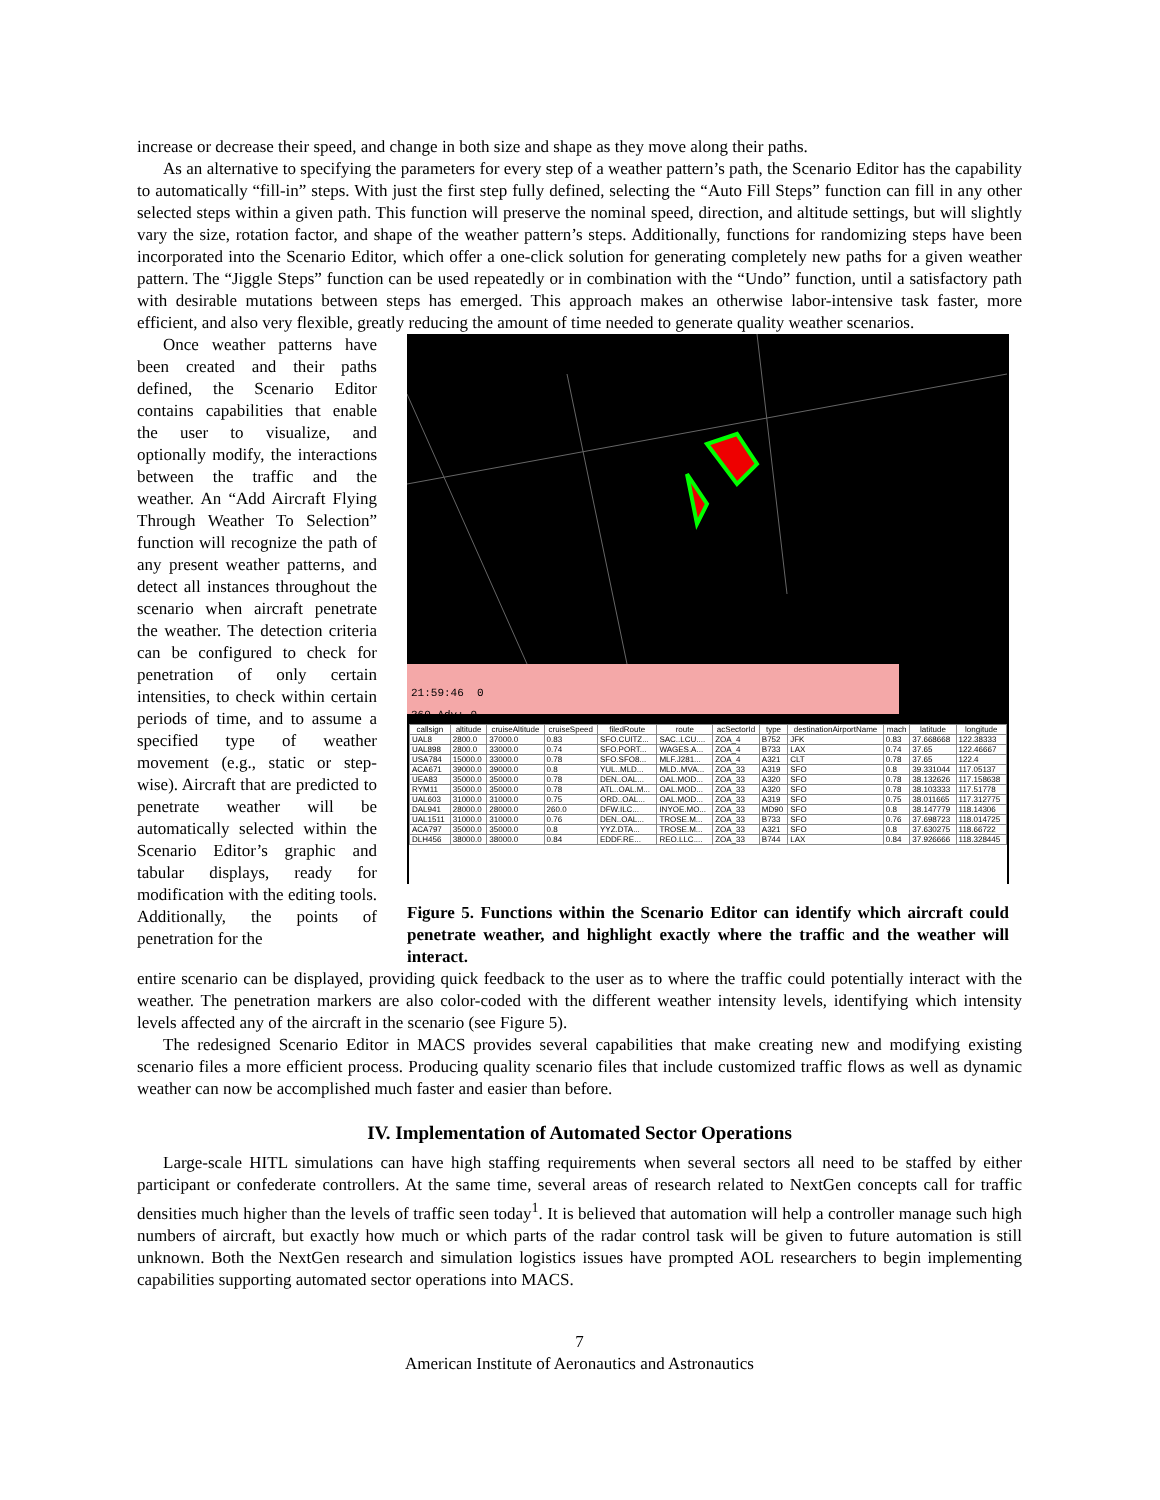increase or decrease their speed, and change in both size and shape as they move along their paths.
As an alternative to specifying the parameters for every step of a weather pattern’s path, the Scenario Editor has the capability to automatically “fill-in” steps. With just the first step fully defined, selecting the “Auto Fill Steps” function can fill in any other selected steps within a given path. This function will preserve the nominal speed, direction, and altitude settings, but will slightly vary the size, rotation factor, and shape of the weather pattern’s steps. Additionally, functions for randomizing steps have been incorporated into the Scenario Editor, which offer a one-click solution for generating completely new paths for a given weather pattern. The “Jiggle Steps” function can be used repeatedly or in combination with the “Undo” function, until a satisfactory path with desirable mutations between steps has emerged. This approach makes an otherwise labor-intensive task faster, more efficient, and also very flexible, greatly reducing the amount of time needed to generate quality weather scenarios.
Once weather patterns have been created and their paths defined, the Scenario Editor contains capabilities that enable the user to visualize, and optionally modify, the interactions between the traffic and the weather. An “Add Aircraft Flying Through Weather To Selection” function will recognize the path of any present weather patterns, and detect all instances throughout the scenario when aircraft penetrate the weather. The detection criteria can be configured to check for penetration of only certain intensities, to check within certain periods of time, and to assume a specified type of weather movement (e.g., static or step-wise). Aircraft that are predicted to penetrate weather will be automatically selected within the Scenario Editor’s graphic and tabular displays, ready for modification with the editing tools. Additionally, the points of penetration for the
21:59:46 0 360 Adv: 0
| callsign | altitude | cruiseAltitude | cruiseSpeed | filedRoute | route | acSectorId | type | destinationAirportName | mach | latitude | longitude |
| --- | --- | --- | --- | --- | --- | --- | --- | --- | --- | --- | --- |
| UAL8 | 2800.0 | 37000.0 | 0.83 | SFO.CUITZ... | SAC..LCU.... | ZOA_4 | B752 | JFK | 0.83 | 37.668668 | 122.38333 |
| UAL898 | 2800.0 | 33000.0 | 0.74 | SFO.PORT... | WAGES.A... | ZOA_4 | B733 | LAX | 0.74 | 37.65 | 122.46667 |
| USA784 | 15000.0 | 33000.0 | 0.78 | SFO.SFO8... | MLF.J281... | ZOA_4 | A321 | CLT | 0.78 | 37.65 | 122.4 |
| ACA671 | 39000.0 | 39000.0 | 0.8 | YUL..MLD... | MLD..MVA... | ZOA_33 | A319 | SFO | 0.8 | 39.331044 | 117.05137 |
| UEA83 | 35000.0 | 35000.0 | 0.78 | DEN..OAL... | OAL.MOD... | ZOA_33 | A320 | SFO | 0.78 | 38.132626 | 117.158638 |
| RYM11 | 35000.0 | 35000.0 | 0.78 | ATL..OAL.M... | OAL.MOD... | ZOA_33 | A320 | SFO | 0.78 | 38.103333 | 117.51778 |
| UAL603 | 31000.0 | 31000.0 | 0.75 | ORD..OAL... | OAL.MOD... | ZOA_33 | A319 | SFO | 0.75 | 38.011665 | 117.312775 |
| DAL941 | 28000.0 | 28000.0 | 260.0 | DFW.ILC... | INYOE.MO... | ZOA_33 | MD90 | SFO | 0.8 | 38.147779 | 118.14306 |
| UAL1511 | 31000.0 | 31000.0 | 0.76 | DEN..OAL... | TROSE.M... | ZOA_33 | B733 | SFO | 0.76 | 37.698723 | 118.014725 |
| ACA797 | 35000.0 | 35000.0 | 0.8 | YYZ.DTA... | TROSE.M... | ZOA_33 | A321 | SFO | 0.8 | 37.630275 | 118.66722 |
| DLH456 | 38000.0 | 38000.0 | 0.84 | EDDF.RE... | REO.LLC.... | ZOA_33 | B744 | LAX | 0.84 | 37.926666 | 118.328445 |
Figure 5. Functions within the Scenario Editor can identify which aircraft could penetrate weather, and highlight exactly where the traffic and the weather will interact.
entire scenario can be displayed, providing quick feedback to the user as to where the traffic could potentially interact with the weather. The penetration markers are also color-coded with the different weather intensity levels, identifying which intensity levels affected any of the aircraft in the scenario (see Figure 5).
The redesigned Scenario Editor in MACS provides several capabilities that make creating new and modifying existing scenario files a more efficient process. Producing quality scenario files that include customized traffic flows as well as dynamic weather can now be accomplished much faster and easier than before.
IV. Implementation of Automated Sector Operations
Large-scale HITL simulations can have high staffing requirements when several sectors all need to be staffed by either participant or confederate controllers. At the same time, several areas of research related to NextGen concepts call for traffic densities much higher than the levels of traffic seen today<sup>1</sup>. It is believed that automation will help a controller manage such high numbers of aircraft, but exactly how much or which parts of the radar control task will be given to future automation is still unknown. Both the NextGen research and simulation logistics issues have prompted AOL researchers to begin implementing capabilities supporting automated sector operations into MACS.
7
American Institute of Aeronautics and Astronautics